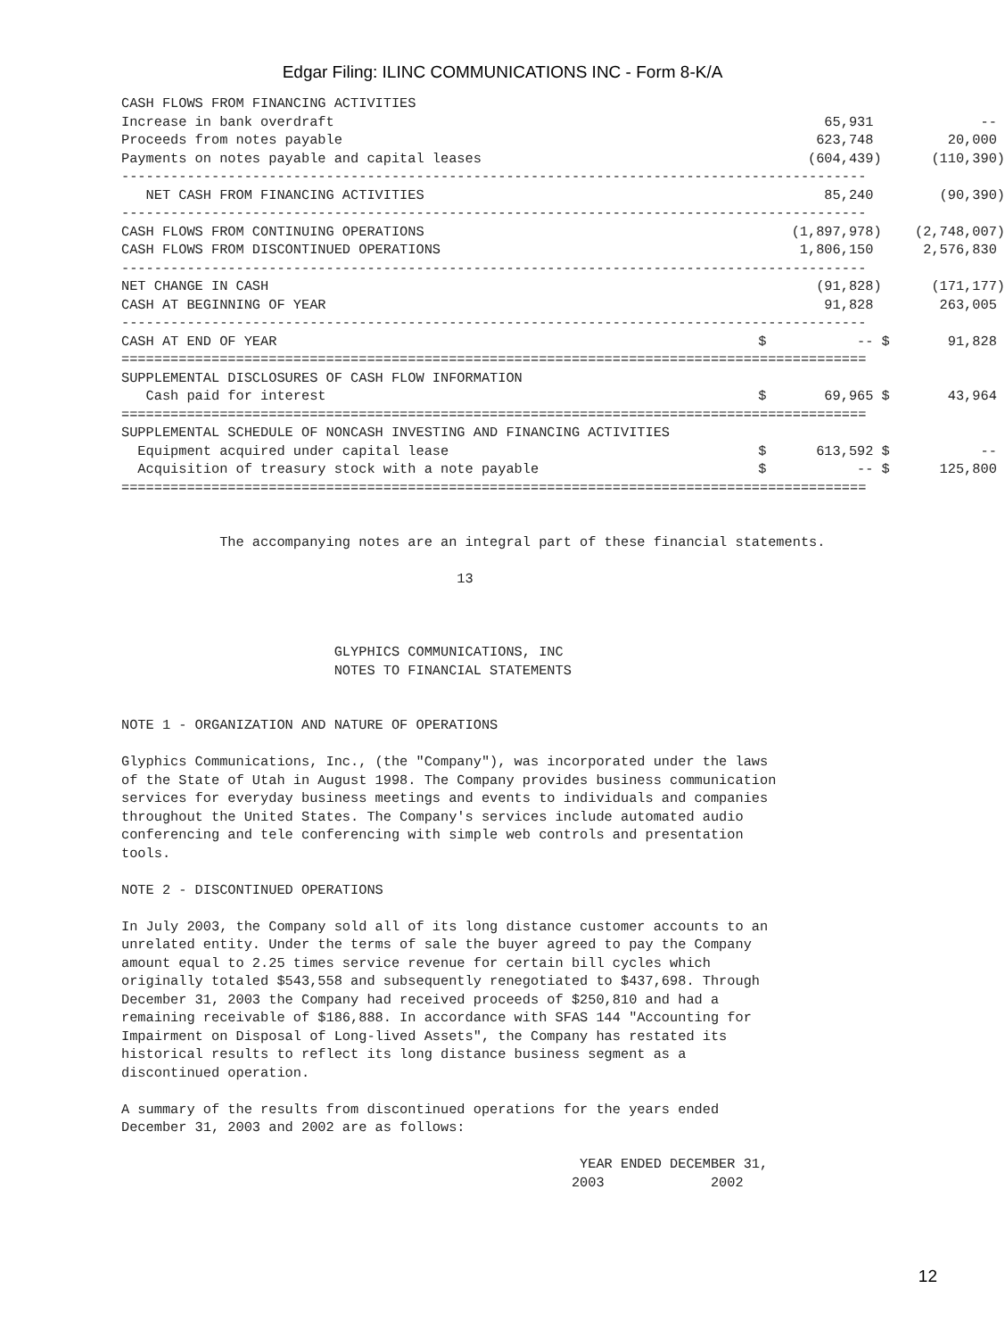Edgar Filing: ILINC COMMUNICATIONS INC - Form 8-K/A
| CASH FLOWS FROM FINANCING ACTIVITIES | | | | |
| Increase in bank overdraft | | 65,931 | | -- |
| Proceeds from notes payable | | 623,748 | | 20,000 |
| Payments on notes payable and capital leases | | (604,439) | | (110,390) |
| ------------------------------------------------------------------------------------------- | | | | |
| NET CASH FROM FINANCING ACTIVITIES | | 85,240 | | (90,390) |
| ------------------------------------------------------------------------------------------- | | | | |
| CASH FLOWS FROM CONTINUING OPERATIONS | | (1,897,978) | | (2,748,007) |
| CASH FLOWS FROM DISCONTINUED OPERATIONS | | 1,806,150 | | 2,576,830 |
| ------------------------------------------------------------------------------------------- | | | | |
| NET CHANGE IN CASH | | (91,828) | | (171,177) |
| CASH AT BEGINNING OF YEAR | | 91,828 | | 263,005 |
| ------------------------------------------------------------------------------------------- | | | | |
| CASH AT END OF YEAR | $ | -- | $ | 91,828 |
| =========================================================================================== | | | | |
| SUPPLEMENTAL DISCLOSURES OF CASH FLOW INFORMATION | | | | |
| Cash paid for interest | $ | 69,965 | $ | 43,964 |
| =========================================================================================== | | | | |
| SUPPLEMENTAL SCHEDULE OF NONCASH INVESTING AND FINANCING ACTIVITIES | | | | |
| Equipment acquired under capital lease | $ | 613,592 | $ | -- |
| Acquisition of treasury stock with a note payable | $ | -- | $ | 125,800 |
| =========================================================================================== | | | | |
            The accompanying notes are an integral part of these financial statements.

                                         13



                          GLYPHICS COMMUNICATIONS, INC
                          NOTES TO FINANCIAL STATEMENTS


NOTE 1 - ORGANIZATION AND NATURE OF OPERATIONS

Glyphics Communications, Inc., (the "Company"), was incorporated under the laws
of the State of Utah in August 1998. The Company provides business communication
services for everyday business meetings and events to individuals and companies
throughout the United States. The Company's services include automated audio
conferencing and tele conferencing with simple web controls and presentation
tools.

NOTE 2 - DISCONTINUED OPERATIONS

In July 2003, the Company sold all of its long distance customer accounts to an
unrelated entity. Under the terms of sale the buyer agreed to pay the Company
amount equal to 2.25 times service revenue for certain bill cycles which
originally totaled $543,558 and subsequently renegotiated to $437,698. Through
December 31, 2003 the Company had received proceeds of $250,810 and had a
remaining receivable of $186,888. In accordance with SFAS 144 "Accounting for
Impairment on Disposal of Long-lived Assets", the Company has restated its
historical results to reflect its long distance business segment as a
discontinued operation.

A summary of the results from discontinued operations for the years ended
December 31, 2003 and 2002 are as follows:

                                                        YEAR ENDED DECEMBER 31,
                                                       2003             2002
12